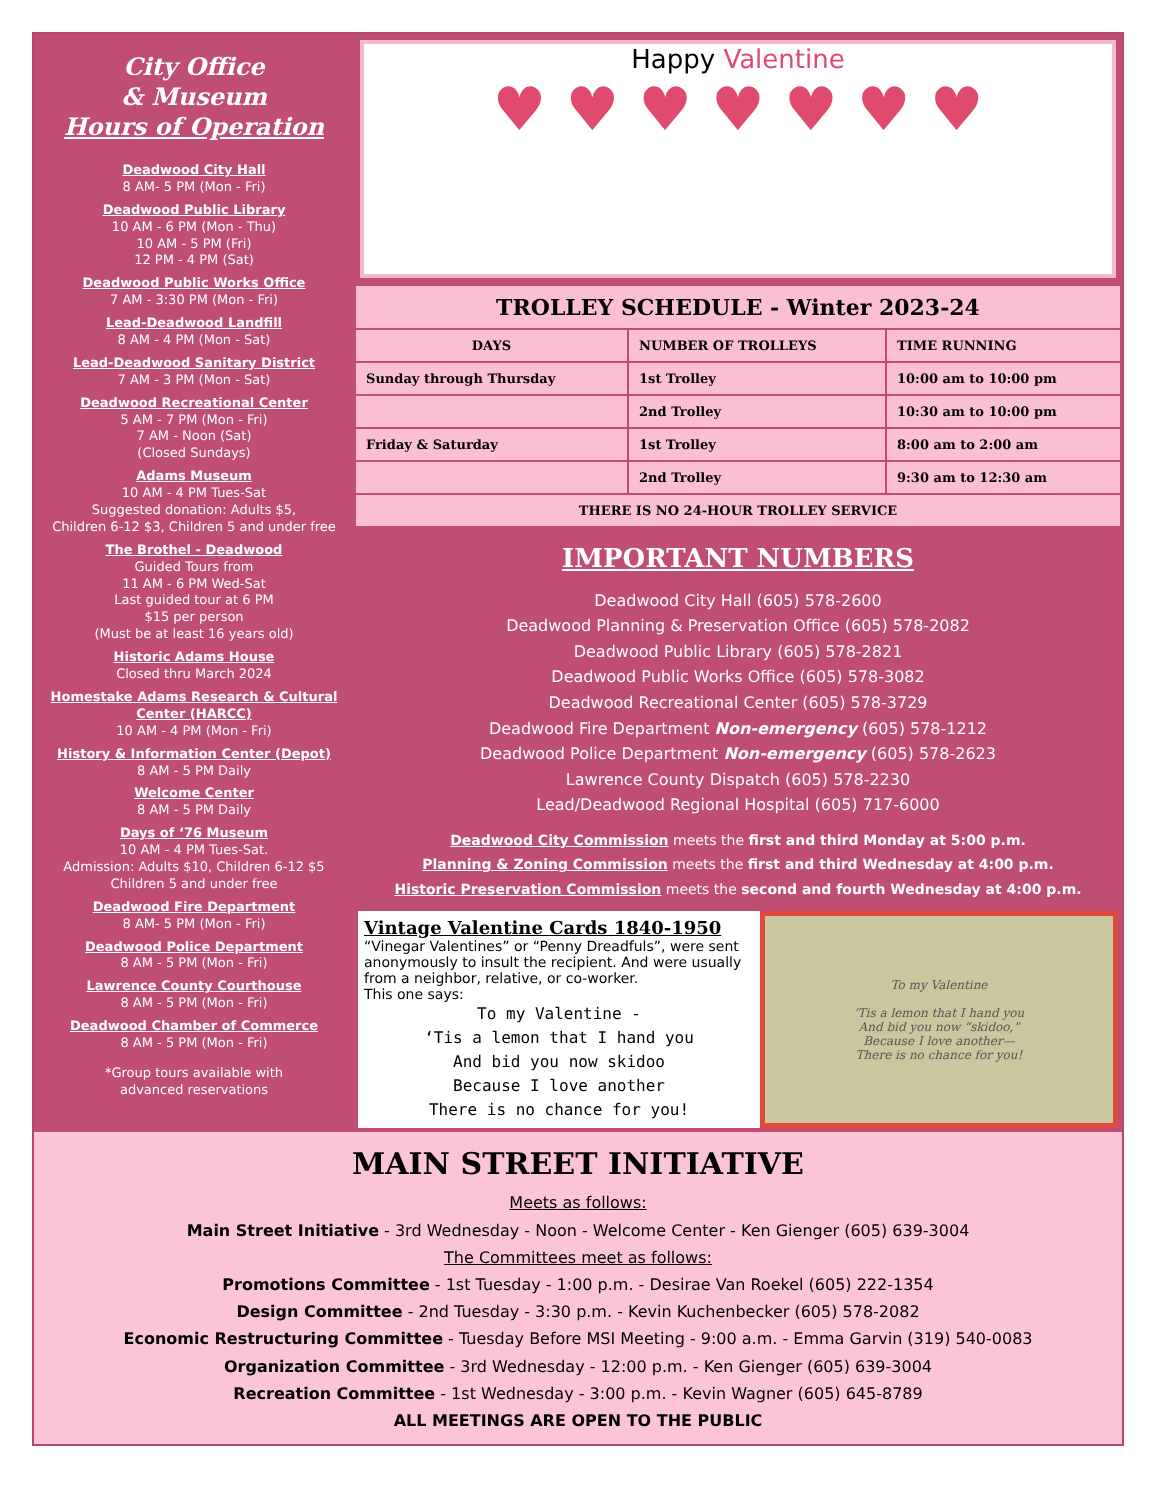City Office
& Museum
Hours of Operation
Deadwood City Hall
8 AM- 5 PM (Mon - Fri)
Deadwood Public Library
10 AM - 6 PM (Mon - Thu)
10 AM - 5 PM (Fri)
12 PM - 4 PM (Sat)
Deadwood Public Works Office
7 AM - 3:30 PM (Mon - Fri)
Lead-Deadwood Landfill
8 AM - 4 PM (Mon - Sat)
Lead-Deadwood Sanitary District
7 AM - 3 PM (Mon - Sat)
Deadwood Recreational Center
5 AM - 7 PM (Mon - Fri)
7 AM - Noon (Sat)
(Closed Sundays)
Adams Museum
10 AM - 4 PM Tues-Sat
Suggested donation: Adults $5,
Children 6-12 $3, Children 5 and under free
The Brothel - Deadwood
Guided Tours from
11 AM - 6 PM Wed-Sat
Last guided tour at 6 PM
$15 per person
(Must be at least 16 years old)
Historic Adams House
Closed thru March 2024
Homestake Adams Research & Cultural Center (HARCC)
10 AM - 4 PM (Mon - Fri)
History & Information Center (Depot)
8 AM - 5 PM Daily
Welcome Center
8 AM - 5 PM Daily
Days of ‘76 Museum
10 AM - 4 PM Tues-Sat.
Admission: Adults $10, Children 6-12 $5
Children 5 and under free
Deadwood Fire Department
8 AM- 5 PM (Mon - Fri)
Deadwood Police Department
8 AM - 5 PM (Mon - Fri)
Lawrence County Courthouse
8 AM - 5 PM (Mon - Fri)
Deadwood Chamber of Commerce
8 AM - 5 PM (Mon - Fri)
*Group tours available with
advanced reservations
Happy Valentine
♥ ♥ ♥ ♥ ♥ ♥ ♥
| TROLLEY SCHEDULE - Winter 2023-24 | | |
| --- | --- | --- |
| DAYS | NUMBER OF TROLLEYS | TIME RUNNING |
| Sunday through Thursday | 1st Trolley | 10:00 am to 10:00 pm |
| | 2nd Trolley | 10:30 am to 10:00 pm |
| Friday & Saturday | 1st Trolley | 8:00 am to 2:00 am |
| | 2nd Trolley | 9:30 am to 12:30 am |
| THERE IS NO 24-HOUR TROLLEY SERVICE | | |
IMPORTANT NUMBERS
Deadwood City Hall (605) 578-2600
Deadwood Planning & Preservation Office (605) 578-2082
Deadwood Public Library (605) 578-2821
Deadwood Public Works Office (605) 578-3082
Deadwood Recreational Center (605) 578-3729
Deadwood Fire Department Non-emergency (605) 578-1212
Deadwood Police Department Non-emergency (605) 578-2623
Lawrence County Dispatch (605) 578-2230
Lead/Deadwood Regional Hospital (605) 717-6000
Deadwood City Commission meets the first and third Monday at 5:00 p.m.
Planning & Zoning Commission meets the first and third Wednesday at 4:00 p.m.
Historic Preservation Commission meets the second and fourth Wednesday at 4:00 p.m.
Vintage Valentine Cards 1840-1950
“Vinegar Valentines” or “Penny Dreadfuls”, were sent anonymously to insult the recipient. And were usually from a neighbor, relative, or co-worker.
This one says:
To my Valentine -
‘Tis a lemon that I hand you
And bid you now skidoo
Because I love another
There is no chance for you!
To my Valentine
’Tis a lemon that I hand you
And bid you now “skidoo,”
Because I love another—
There is no chance for you!
MAIN STREET INITIATIVE
Meets as follows:
Main Street Initiative - 3rd Wednesday - Noon - Welcome Center - Ken Gienger (605) 639-3004
The Committees meet as follows:
Promotions Committee - 1st Tuesday - 1:00 p.m. - Desirae Van Roekel (605) 222-1354
Design Committee - 2nd Tuesday - 3:30 p.m. - Kevin Kuchenbecker (605) 578-2082
Economic Restructuring Committee - Tuesday Before MSI Meeting - 9:00 a.m. - Emma Garvin (319) 540-0083
Organization Committee - 3rd Wednesday - 12:00 p.m. - Ken Gienger (605) 639-3004
Recreation Committee - 1st Wednesday - 3:00 p.m. - Kevin Wagner (605) 645-8789
ALL MEETINGS ARE OPEN TO THE PUBLIC